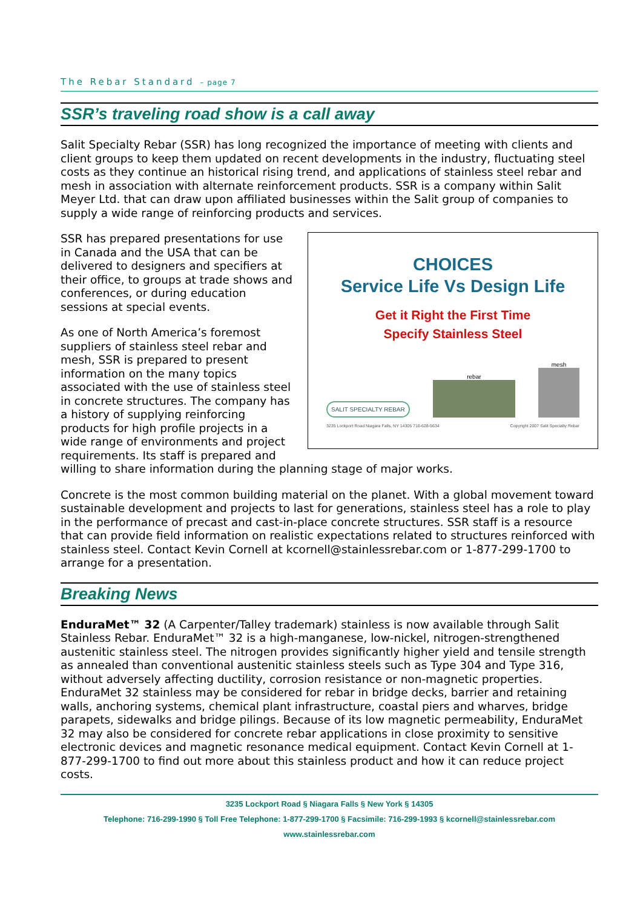The Rebar Standard – page 7
SSR’s traveling road show is a call away
Salit Specialty Rebar (SSR) has long recognized the importance of meeting with clients and client groups to keep them updated on recent developments in the industry, fluctuating steel costs as they continue an historical rising trend, and applications of stainless steel rebar and mesh in association with alternate reinforcement products. SSR is a company within Salit Meyer Ltd. that can draw upon affiliated businesses within the Salit group of companies to supply a wide range of reinforcing products and services.
CHOICES
Service Life Vs Design Life
Get it Right the First Time
Specify Stainless Steel
SALIT SPECIALTY REBAR
rebar
mesh
3235 Lockport Road Niagara Falls, NY 14305 716-628-5634 Copyright 2007 Salit Specialty Rebar
SSR has prepared presentations for use in Canada and the USA that can be delivered to designers and specifiers at their office, to groups at trade shows and conferences, or during education sessions at special events.
As one of North America’s foremost suppliers of stainless steel rebar and mesh, SSR is prepared to present information on the many topics associated with the use of stainless steel in concrete structures. The company has a history of supplying reinforcing products for high profile projects in a wide range of environments and project requirements. Its staff is prepared and willing to share information during the planning stage of major works.
Concrete is the most common building material on the planet. With a global movement toward sustainable development and projects to last for generations, stainless steel has a role to play in the performance of precast and cast-in-place concrete structures. SSR staff is a resource that can provide field information on realistic expectations related to structures reinforced with stainless steel. Contact Kevin Cornell at kcornell@stainlessrebar.com or 1-877-299-1700 to arrange for a presentation.
Breaking News
EnduraMet™ 32 (A Carpenter/Talley trademark) stainless is now available through Salit Stainless Rebar. EnduraMet™ 32 is a high-manganese, low-nickel, nitrogen-strengthened austenitic stainless steel. The nitrogen provides significantly higher yield and tensile strength as annealed than conventional austenitic stainless steels such as Type 304 and Type 316, without adversely affecting ductility, corrosion resistance or non-magnetic properties. EnduraMet 32 stainless may be considered for rebar in bridge decks, barrier and retaining walls, anchoring systems, chemical plant infrastructure, coastal piers and wharves, bridge parapets, sidewalks and bridge pilings. Because of its low magnetic permeability, EnduraMet 32 may also be considered for concrete rebar applications in close proximity to sensitive electronic devices and magnetic resonance medical equipment. Contact Kevin Cornell at 1-877-299-1700 to find out more about this stainless product and how it can reduce project costs.
3235 Lockport Road § Niagara Falls § New York § 14305
Telephone: 716-299-1990 § Toll Free Telephone: 1-877-299-1700 § Facsimile: 716-299-1993 § kcornell@stainlessrebar.com
www.stainlessrebar.com